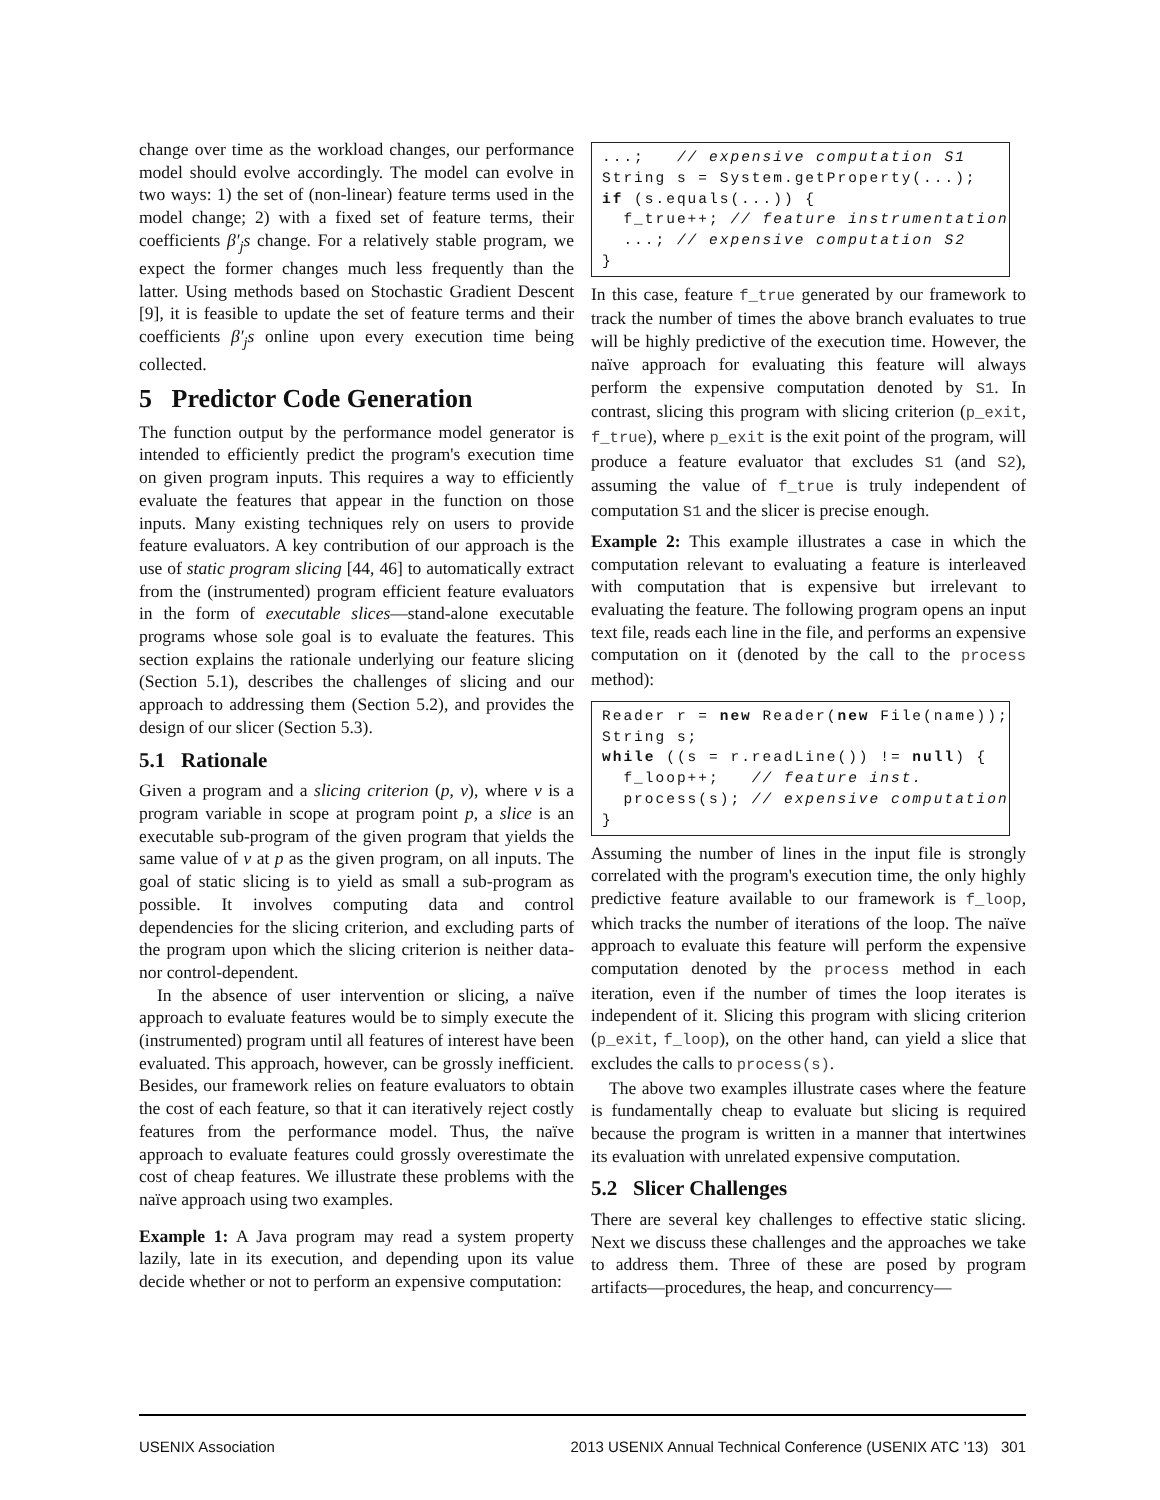change over time as the workload changes, our performance model should evolve accordingly. The model can evolve in two ways: 1) the set of (non-linear) feature terms used in the model change; 2) with a fixed set of feature terms, their coefficients β′<sub>j</sub>s change. For a relatively stable program, we expect the former changes much less frequently than the latter. Using methods based on Stochastic Gradient Descent [9], it is feasible to update the set of feature terms and their coefficients β′<sub>j</sub>s online upon every execution time being collected.
5 Predictor Code Generation
The function output by the performance model generator is intended to efficiently predict the program's execution time on given program inputs. This requires a way to efficiently evaluate the features that appear in the function on those inputs. Many existing techniques rely on users to provide feature evaluators. A key contribution of our approach is the use of static program slicing [44, 46] to automatically extract from the (instrumented) program efficient feature evaluators in the form of executable slices—stand-alone executable programs whose sole goal is to evaluate the features. This section explains the rationale underlying our feature slicing (Section 5.1), describes the challenges of slicing and our approach to addressing them (Section 5.2), and provides the design of our slicer (Section 5.3).
5.1 Rationale
Given a program and a slicing criterion (p, v), where v is a program variable in scope at program point p, a slice is an executable sub-program of the given program that yields the same value of v at p as the given program, on all inputs. The goal of static slicing is to yield as small a sub-program as possible. It involves computing data and control dependencies for the slicing criterion, and excluding parts of the program upon which the slicing criterion is neither data- nor control-dependent.
In the absence of user intervention or slicing, a naïve approach to evaluate features would be to simply execute the (instrumented) program until all features of interest have been evaluated. This approach, however, can be grossly inefficient. Besides, our framework relies on feature evaluators to obtain the cost of each feature, so that it can iteratively reject costly features from the performance model. Thus, the naïve approach to evaluate features could grossly overestimate the cost of cheap features. We illustrate these problems with the naïve approach using two examples.
Example 1: A Java program may read a system property lazily, late in its execution, and depending upon its value decide whether or not to perform an expensive computation:
...;   // expensive computation S1
String s = System.getProperty(...);
if (s.equals(...)) {
  f_true++; // feature instrumentation
  ...; // expensive computation S2
}
In this case, feature f_true generated by our framework to track the number of times the above branch evaluates to true will be highly predictive of the execution time. However, the naïve approach for evaluating this feature will always perform the expensive computation denoted by S1. In contrast, slicing this program with slicing criterion (p_exit, f_true), where p_exit is the exit point of the program, will produce a feature evaluator that excludes S1 (and S2), assuming the value of f_true is truly independent of computation S1 and the slicer is precise enough.
Example 2: This example illustrates a case in which the computation relevant to evaluating a feature is interleaved with computation that is expensive but irrelevant to evaluating the feature. The following program opens an input text file, reads each line in the file, and performs an expensive computation on it (denoted by the call to the process method):
Reader r = new Reader(new File(name));
String s;
while ((s = r.readLine()) != null) {
  f_loop++;   // feature inst.
  process(s); // expensive computation
}
Assuming the number of lines in the input file is strongly correlated with the program's execution time, the only highly predictive feature available to our framework is f_loop, which tracks the number of iterations of the loop. The naïve approach to evaluate this feature will perform the expensive computation denoted by the process method in each iteration, even if the number of times the loop iterates is independent of it. Slicing this program with slicing criterion (p_exit, f_loop), on the other hand, can yield a slice that excludes the calls to process(s).
The above two examples illustrate cases where the feature is fundamentally cheap to evaluate but slicing is required because the program is written in a manner that intertwines its evaluation with unrelated expensive computation.
5.2 Slicer Challenges
There are several key challenges to effective static slicing. Next we discuss these challenges and the approaches we take to address them. Three of these are posed by program artifacts—procedures, the heap, and concurrency—
USENIX Association 2013 USENIX Annual Technical Conference (USENIX ATC ’13) 301